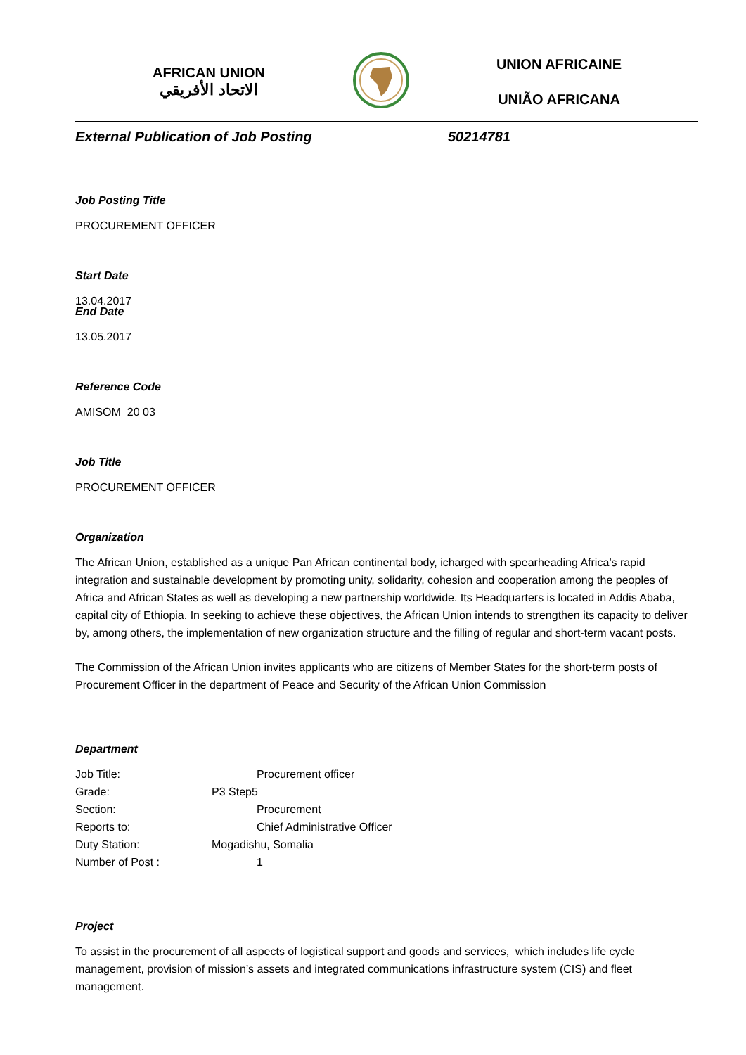AFRICAN UNION
الاتحاد الأفريقي
UNION AFRICAINE
UNIÃO AFRICANA
External Publication of Job Posting 50214781
Job Posting Title
PROCUREMENT OFFICER
Start Date
13.04.2017
End Date
13.05.2017
Reference Code
AMISOM 20 03
Job Title
PROCUREMENT OFFICER
Organization
The African Union, established as a unique Pan African continental body, icharged with spearheading Africa’s rapid integration and sustainable development by promoting unity, solidarity, cohesion and cooperation among the peoples of Africa and African States as well as developing a new partnership worldwide. Its Headquarters is located in Addis Ababa, capital city of Ethiopia. In seeking to achieve these objectives, the African Union intends to strengthen its capacity to deliver by, among others, the implementation of new organization structure and the filling of regular and short-term vacant posts.
The Commission of the African Union invites applicants who are citizens of Member States for the short-term posts of Procurement Officer in the department of Peace and Security of the African Union Commission
Department
| Job Title: | Procurement officer |
| Grade: | P3 Step5 |
| Section: | Procurement |
| Reports to: | Chief Administrative Officer |
| Duty Station: | Mogadishu, Somalia |
| Number of Post : | 1 |
Project
To assist in the procurement of all aspects of logistical support and goods and services, which includes life cycle management, provision of mission’s assets and integrated communications infrastructure system (CIS) and fleet management.